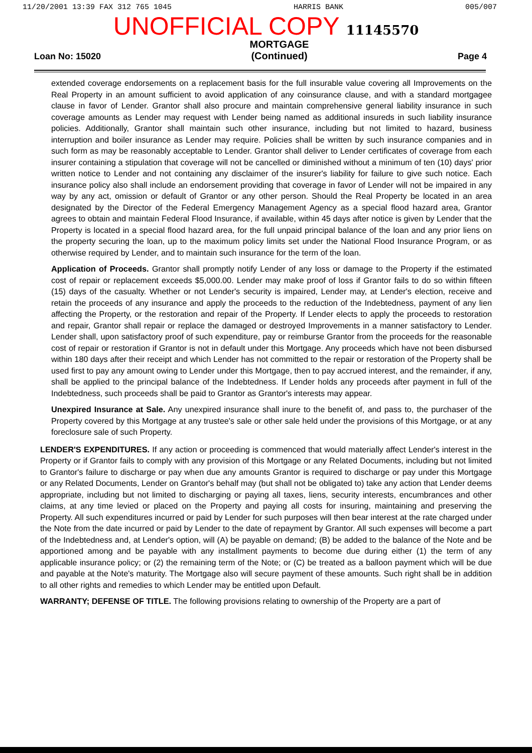11/20/2001 13:39 FAX 312 765 1045 HARRIS BANK 005/007
UNOFFICIAL COPY 11145570
Loan No: 15020 MORTGAGE
(Continued) Page 4
extended coverage endorsements on a replacement basis for the full insurable value covering all Improvements on the Real Property in an amount sufficient to avoid application of any coinsurance clause, and with a standard mortgagee clause in favor of Lender. Grantor shall also procure and maintain comprehensive general liability insurance in such coverage amounts as Lender may request with Lender being named as additional insureds in such liability insurance policies. Additionally, Grantor shall maintain such other insurance, including but not limited to hazard, business interruption and boiler insurance as Lender may require. Policies shall be written by such insurance companies and in such form as may be reasonably acceptable to Lender. Grantor shall deliver to Lender certificates of coverage from each insurer containing a stipulation that coverage will not be cancelled or diminished without a minimum of ten (10) days' prior written notice to Lender and not containing any disclaimer of the insurer's liability for failure to give such notice. Each insurance policy also shall include an endorsement providing that coverage in favor of Lender will not be impaired in any way by any act, omission or default of Grantor or any other person. Should the Real Property be located in an area designated by the Director of the Federal Emergency Management Agency as a special flood hazard area, Grantor agrees to obtain and maintain Federal Flood Insurance, if available, within 45 days after notice is given by Lender that the Property is located in a special flood hazard area, for the full unpaid principal balance of the loan and any prior liens on the property securing the loan, up to the maximum policy limits set under the National Flood Insurance Program, or as otherwise required by Lender, and to maintain such insurance for the term of the loan.
Application of Proceeds. Grantor shall promptly notify Lender of any loss or damage to the Property if the estimated cost of repair or replacement exceeds $5,000.00. Lender may make proof of loss if Grantor fails to do so within fifteen (15) days of the casualty. Whether or not Lender's security is impaired, Lender may, at Lender's election, receive and retain the proceeds of any insurance and apply the proceeds to the reduction of the Indebtedness, payment of any lien affecting the Property, or the restoration and repair of the Property. If Lender elects to apply the proceeds to restoration and repair, Grantor shall repair or replace the damaged or destroyed Improvements in a manner satisfactory to Lender. Lender shall, upon satisfactory proof of such expenditure, pay or reimburse Grantor from the proceeds for the reasonable cost of repair or restoration if Grantor is not in default under this Mortgage. Any proceeds which have not been disbursed within 180 days after their receipt and which Lender has not committed to the repair or restoration of the Property shall be used first to pay any amount owing to Lender under this Mortgage, then to pay accrued interest, and the remainder, if any, shall be applied to the principal balance of the Indebtedness. If Lender holds any proceeds after payment in full of the Indebtedness, such proceeds shall be paid to Grantor as Grantor's interests may appear.
Unexpired Insurance at Sale. Any unexpired insurance shall inure to the benefit of, and pass to, the purchaser of the Property covered by this Mortgage at any trustee's sale or other sale held under the provisions of this Mortgage, or at any foreclosure sale of such Property.
LENDER'S EXPENDITURES. If any action or proceeding is commenced that would materially affect Lender's interest in the Property or if Grantor fails to comply with any provision of this Mortgage or any Related Documents, including but not limited to Grantor's failure to discharge or pay when due any amounts Grantor is required to discharge or pay under this Mortgage or any Related Documents, Lender on Grantor's behalf may (but shall not be obligated to) take any action that Lender deems appropriate, including but not limited to discharging or paying all taxes, liens, security interests, encumbrances and other claims, at any time levied or placed on the Property and paying all costs for insuring, maintaining and preserving the Property. All such expenditures incurred or paid by Lender for such purposes will then bear interest at the rate charged under the Note from the date incurred or paid by Lender to the date of repayment by Grantor. All such expenses will become a part of the Indebtedness and, at Lender's option, will (A) be payable on demand; (B) be added to the balance of the Note and be apportioned among and be payable with any installment payments to become due during either (1) the term of any applicable insurance policy; or (2) the remaining term of the Note; or (C) be treated as a balloon payment which will be due and payable at the Note's maturity. The Mortgage also will secure payment of these amounts. Such right shall be in addition to all other rights and remedies to which Lender may be entitled upon Default.
WARRANTY; DEFENSE OF TITLE. The following provisions relating to ownership of the Property are a part of